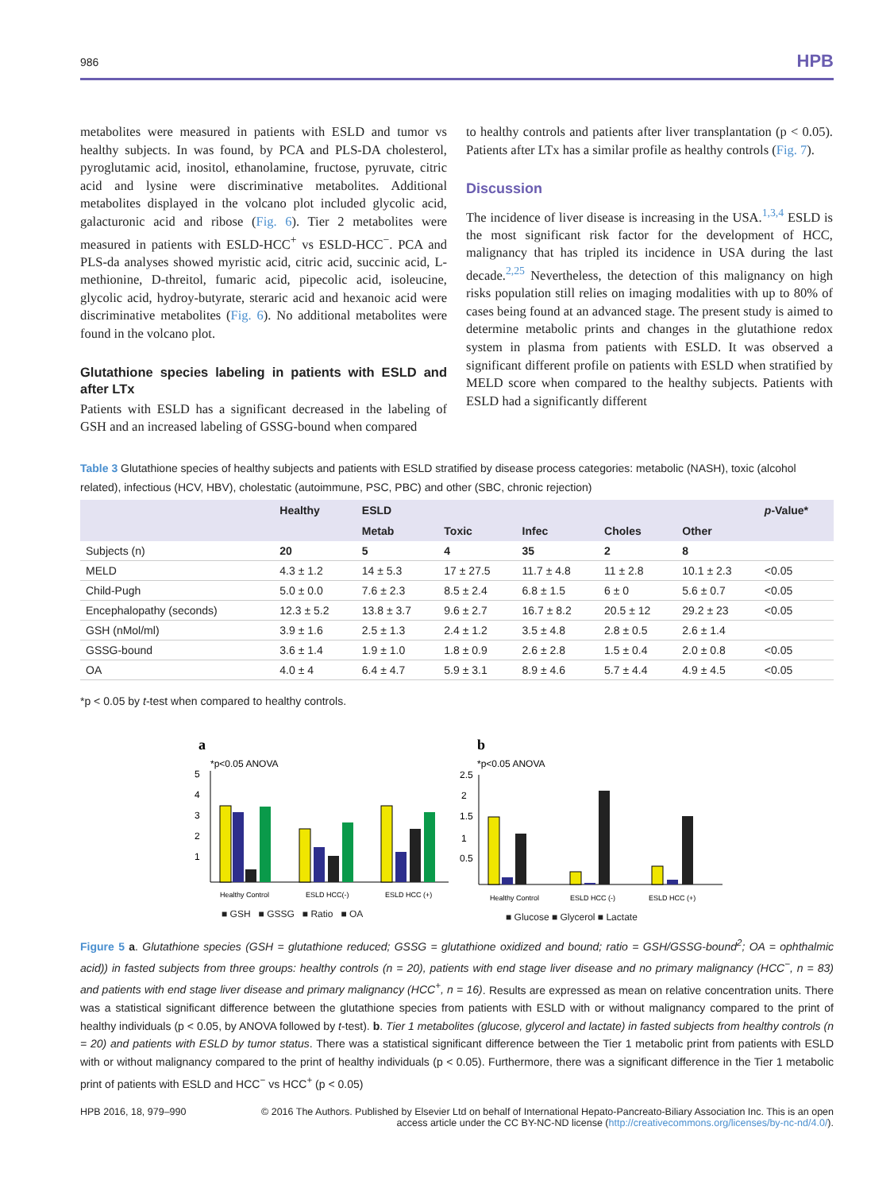986 HPB
metabolites were measured in patients with ESLD and tumor vs healthy subjects. In was found, by PCA and PLS-DA cholesterol, pyroglutamic acid, inositol, ethanolamine, fructose, pyruvate, citric acid and lysine were discriminative metabolites. Additional metabolites displayed in the volcano plot included glycolic acid, galacturonic acid and ribose (Fig. 6). Tier 2 metabolites were measured in patients with ESLD-HCC<sup>+</sup> vs ESLD-HCC<sup>−</sup>. PCA and PLS-da analyses showed myristic acid, citric acid, succinic acid, L-methionine, D-threitol, fumaric acid, pipecolic acid, isoleucine, glycolic acid, hydroy-butyrate, steraric acid and hexanoic acid were discriminative metabolites (Fig. 6). No additional metabolites were found in the volcano plot.
Glutathione species labeling in patients with ESLD and after LTx
Patients with ESLD has a significant decreased in the labeling of GSH and an increased labeling of GSSG-bound when compared
to healthy controls and patients after liver transplantation (p < 0.05). Patients after LTx has a similar profile as healthy controls (Fig. 7).
Discussion
The incidence of liver disease is increasing in the USA.<sup>1,3,4</sup> ESLD is the most significant risk factor for the development of HCC, malignancy that has tripled its incidence in USA during the last decade.<sup>2,25</sup> Nevertheless, the detection of this malignancy on high risks population still relies on imaging modalities with up to 80% of cases being found at an advanced stage. The present study is aimed to determine metabolic prints and changes in the glutathione redox system in plasma from patients with ESLD. It was observed a significant different profile on patients with ESLD when stratified by MELD score when compared to the healthy subjects. Patients with ESLD had a significantly different
Table 3 Glutathione species of healthy subjects and patients with ESLD stratified by disease process categories: metabolic (NASH), toxic (alcohol related), infectious (HCV, HBV), cholestatic (autoimmune, PSC, PBC) and other (SBC, chronic rejection)
| | Healthy | ESLD | | | | | p -Value* |
| --- | --- | --- | --- | --- | --- | --- | --- |
| | | Metab | Toxic | Infec | Choles | Other | |
| Subjects (n) | 20 | 5 | 4 | 35 | 2 | 8 | |
| MELD | 4.3 ± 1.2 | 14 ± 5.3 | 17 ± 27.5 | 11.7 ± 4.8 | 11 ± 2.8 | 10.1 ± 2.3 | <0.05 |
| Child-Pugh | 5.0 ± 0.0 | 7.6 ± 2.3 | 8.5 ± 2.4 | 6.8 ± 1.5 | 6 ± 0 | 5.6 ± 0.7 | <0.05 |
| Encephalopathy (seconds) | 12.3 ± 5.2 | 13.8 ± 3.7 | 9.6 ± 2.7 | 16.7 ± 8.2 | 20.5 ± 12 | 29.2 ± 23 | <0.05 |
| GSH (nMol/ml) | 3.9 ± 1.6 | 2.5 ± 1.3 | 2.4 ± 1.2 | 3.5 ± 4.8 | 2.8 ± 0.5 | 2.6 ± 1.4 | |
| GSSG-bound | 3.6 ± 1.4 | 1.9 ± 1.0 | 1.8 ± 0.9 | 2.6 ± 2.8 | 1.5 ± 0.4 | 2.0 ± 0.8 | <0.05 |
| OA | 4.0 ± 4 | 6.4 ± 4.7 | 5.9 ± 3.1 | 8.9 ± 4.6 | 5.7 ± 4.4 | 4.9 ± 4.5 | <0.05 |
*p < 0.05 by t-test when compared to healthy controls.
a
*p<0.05 ANOVA
5
4
3
2
1
Healthy Control
ESLD HCC(-)
ESLD HCC (+)
b
*p<0.05 ANOVA
2.5
2
1.5
1
0.5
Healthy Control
ESLD HCC (-)
ESLD HCC (+)
■ GSH ■ GSSG ■ Ratio ■ OA
■ Glucose ■ Glycerol ■ Lactate
Figure 5 a. Glutathione species (GSH = glutathione reduced; GSSG = glutathione oxidized and bound; ratio = GSH/GSSG-bound<sup>2</sup>; OA = ophthalmic acid)) in fasted subjects from three groups: healthy controls (n = 20), patients with end stage liver disease and no primary malignancy (HCC<sup>−</sup>, n = 83) and patients with end stage liver disease and primary malignancy (HCC<sup>+</sup>, n = 16). Results are expressed as mean on relative concentration units. There was a statistical significant difference between the glutathione species from patients with ESLD with or without malignancy compared to the print of healthy individuals (p < 0.05, by ANOVA followed by t-test). b. Tier 1 metabolites (glucose, glycerol and lactate) in fasted subjects from healthy controls (n = 20) and patients with ESLD by tumor status. There was a statistical significant difference between the Tier 1 metabolic print from patients with ESLD with or without malignancy compared to the print of healthy individuals (p < 0.05). Furthermore, there was a significant difference in the Tier 1 metabolic print of patients with ESLD and HCC<sup>−</sup> vs HCC<sup>+</sup> (p < 0.05)
HPB 2016, 18, 979–990 © 2016 The Authors. Published by Elsevier Ltd on behalf of International Hepato-Pancreato-Biliary Association Inc. This is an open
access article under the CC BY-NC-ND license (http://creativecommons.org/licenses/by-nc-nd/4.0/).